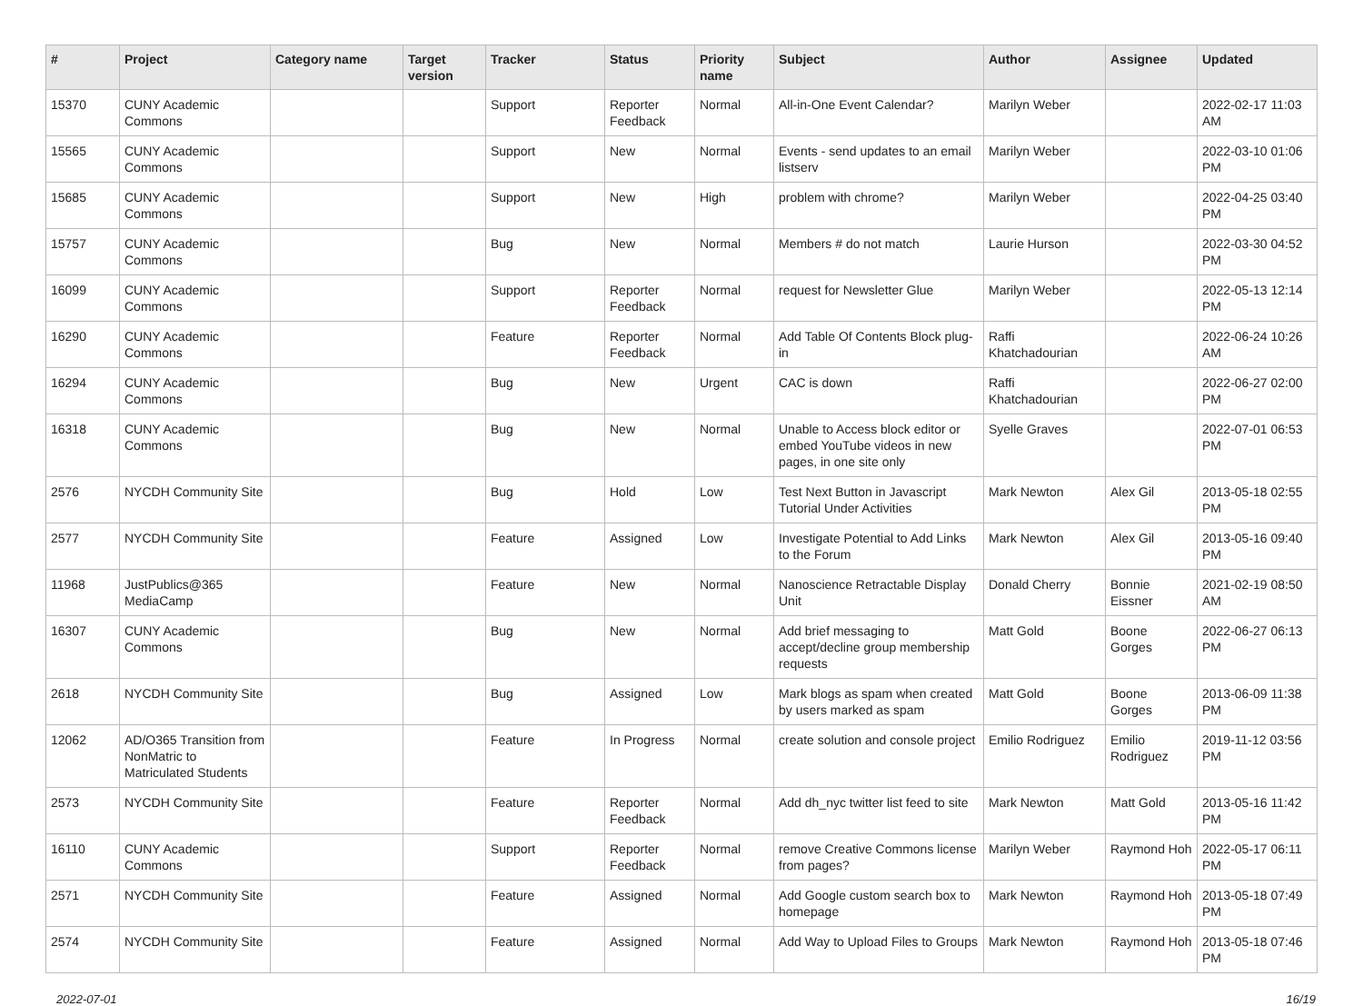| # | Project | Category name | Target version | Tracker | Status | Priority name | Subject | Author | Assignee | Updated |
| --- | --- | --- | --- | --- | --- | --- | --- | --- | --- | --- |
| 15370 | CUNY Academic Commons | | | Support | Reporter Feedback | Normal | All-in-One Event Calendar? | Marilyn Weber | | 2022-02-17 11:03 AM |
| 15565 | CUNY Academic Commons | | | Support | New | Normal | Events - send updates to an email listserv | Marilyn Weber | | 2022-03-10 01:06 PM |
| 15685 | CUNY Academic Commons | | | Support | New | High | problem with chrome? | Marilyn Weber | | 2022-04-25 03:40 PM |
| 15757 | CUNY Academic Commons | | | Bug | New | Normal | Members # do not match | Laurie Hurson | | 2022-03-30 04:52 PM |
| 16099 | CUNY Academic Commons | | | Support | Reporter Feedback | Normal | request for Newsletter Glue | Marilyn Weber | | 2022-05-13 12:14 PM |
| 16290 | CUNY Academic Commons | | | Feature | Reporter Feedback | Normal | Add Table Of Contents Block plug-in | Raffi Khatchadourian | | 2022-06-24 10:26 AM |
| 16294 | CUNY Academic Commons | | | Bug | New | Urgent | CAC is down | Raffi Khatchadourian | | 2022-06-27 02:00 PM |
| 16318 | CUNY Academic Commons | | | Bug | New | Normal | Unable to Access block editor or embed YouTube videos in new pages, in one site only | Syelle Graves | | 2022-07-01 06:53 PM |
| 2576 | NYCDH Community Site | | | Bug | Hold | Low | Test Next Button in Javascript Tutorial Under Activities | Mark Newton | Alex Gil | 2013-05-18 02:55 PM |
| 2577 | NYCDH Community Site | | | Feature | Assigned | Low | Investigate Potential to Add Links to the Forum | Mark Newton | Alex Gil | 2013-05-16 09:40 PM |
| 11968 | JustPublics@365 MediaCamp | | | Feature | New | Normal | Nanoscience Retractable Display Unit | Donald Cherry | Bonnie Eissner | 2021-02-19 08:50 AM |
| 16307 | CUNY Academic Commons | | | Bug | New | Normal | Add brief messaging to accept/decline group membership requests | Matt Gold | Boone Gorges | 2022-06-27 06:13 PM |
| 2618 | NYCDH Community Site | | | Bug | Assigned | Low | Mark blogs as spam when created by users marked as spam | Matt Gold | Boone Gorges | 2013-06-09 11:38 PM |
| 12062 | AD/O365 Transition from NonMatric to Matriculated Students | | | Feature | In Progress | Normal | create solution and console project | Emilio Rodriguez | Emilio Rodriguez | 2019-11-12 03:56 PM |
| 2573 | NYCDH Community Site | | | Feature | Reporter Feedback | Normal | Add dh_nyc twitter list feed to site | Mark Newton | Matt Gold | 2013-05-16 11:42 PM |
| 16110 | CUNY Academic Commons | | | Support | Reporter Feedback | Normal | remove Creative Commons license from pages? | Marilyn Weber | Raymond Hoh | 2022-05-17 06:11 PM |
| 2571 | NYCDH Community Site | | | Feature | Assigned | Normal | Add Google custom search box to homepage | Mark Newton | Raymond Hoh | 2013-05-18 07:49 PM |
| 2574 | NYCDH Community Site | | | Feature | Assigned | Normal | Add Way to Upload Files to Groups | Mark Newton | Raymond Hoh | 2013-05-18 07:46 PM |
2022-07-01 16/19